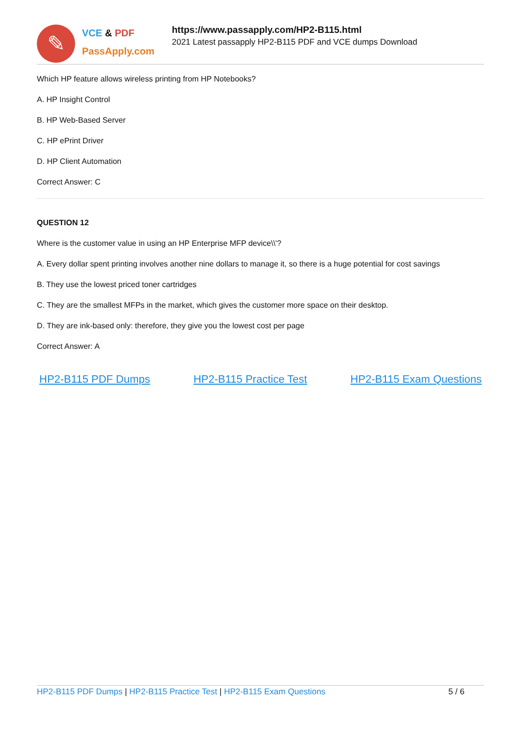✎
VCE & PDF
PassApply.com
https://www.passapply.com/HP2-B115.html
2021 Latest passapply HP2-B115 PDF and VCE dumps Download
Which HP feature allows wireless printing from HP Notebooks?
A. HP Insight Control
B. HP Web-Based Server
C. HP ePrint Driver
D. HP Client Automation
Correct Answer: C
QUESTION 12
Where is the customer value in using an HP Enterprise MFP device\\'?
A. Every dollar spent printing involves another nine dollars to manage it, so there is a huge potential for cost savings
B. They use the lowest priced toner cartridges
C. They are the smallest MFPs in the market, which gives the customer more space on their desktop.
D. They are ink-based only: therefore, they give you the lowest cost per page
Correct Answer: A
HP2-B115 PDF Dumps HP2-B115 Practice Test HP2-B115 Exam Questions
HP2-B115 PDF Dumps | HP2-B115 Practice Test | HP2-B115 Exam Questions
5 / 6